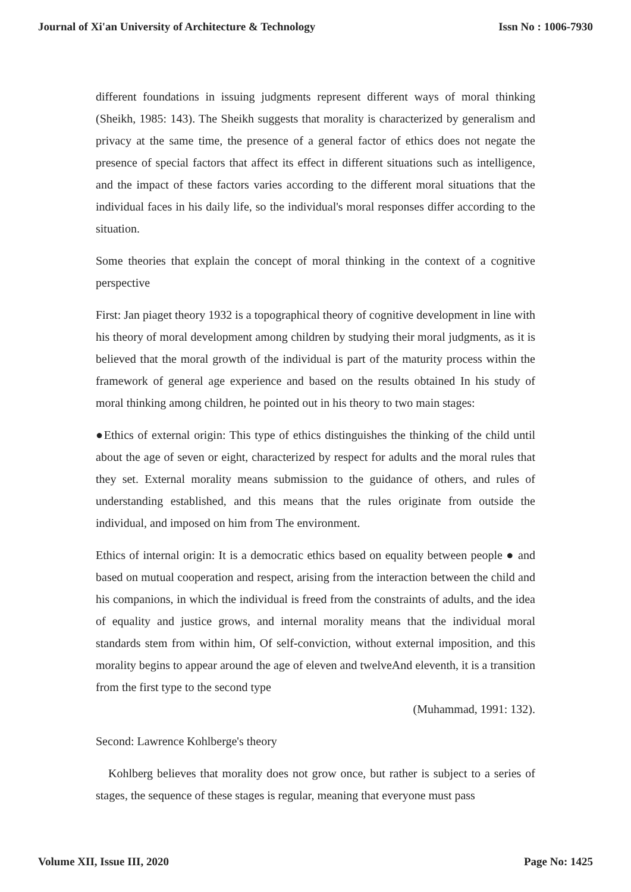Journal of Xi'an University of Architecture & Technology Issn No : 1006-7930
different foundations in issuing judgments represent different ways of moral thinking (Sheikh, 1985: 143). The Sheikh suggests that morality is characterized by generalism and privacy at the same time, the presence of a general factor of ethics does not negate the presence of special factors that affect its effect in different situations such as intelligence, and the impact of these factors varies according to the different moral situations that the individual faces in his daily life, so the individual's moral responses differ according to the situation.
Some theories that explain the concept of moral thinking in the context of a cognitive perspective
First: Jan piaget theory 1932 is a topographical theory of cognitive development in line with his theory of moral development among children by studying their moral judgments, as it is believed that the moral growth of the individual is part of the maturity process within the framework of general age experience and based on the results obtained In his study of moral thinking among children, he pointed out in his theory to two main stages:
●Ethics of external origin: This type of ethics distinguishes the thinking of the child until about the age of seven or eight, characterized by respect for adults and the moral rules that they set. External morality means submission to the guidance of others, and rules of understanding established, and this means that the rules originate from outside the individual, and imposed on him from The environment.
Ethics of internal origin: It is a democratic ethics based on equality between people ● and based on mutual cooperation and respect, arising from the interaction between the child and his companions, in which the individual is freed from the constraints of adults, and the idea of equality and justice grows, and internal morality means that the individual moral standards stem from within him, Of self-conviction, without external imposition, and this morality begins to appear around the age of eleven and twelveAnd eleventh, it is a transition from the first type to the second type
(Muhammad, 1991: 132).
Second: Lawrence Kohlberge's theory
Kohlberg believes that morality does not grow once, but rather is subject to a series of stages, the sequence of these stages is regular, meaning that everyone must pass
Volume XII, Issue III, 2020 Page No: 1425